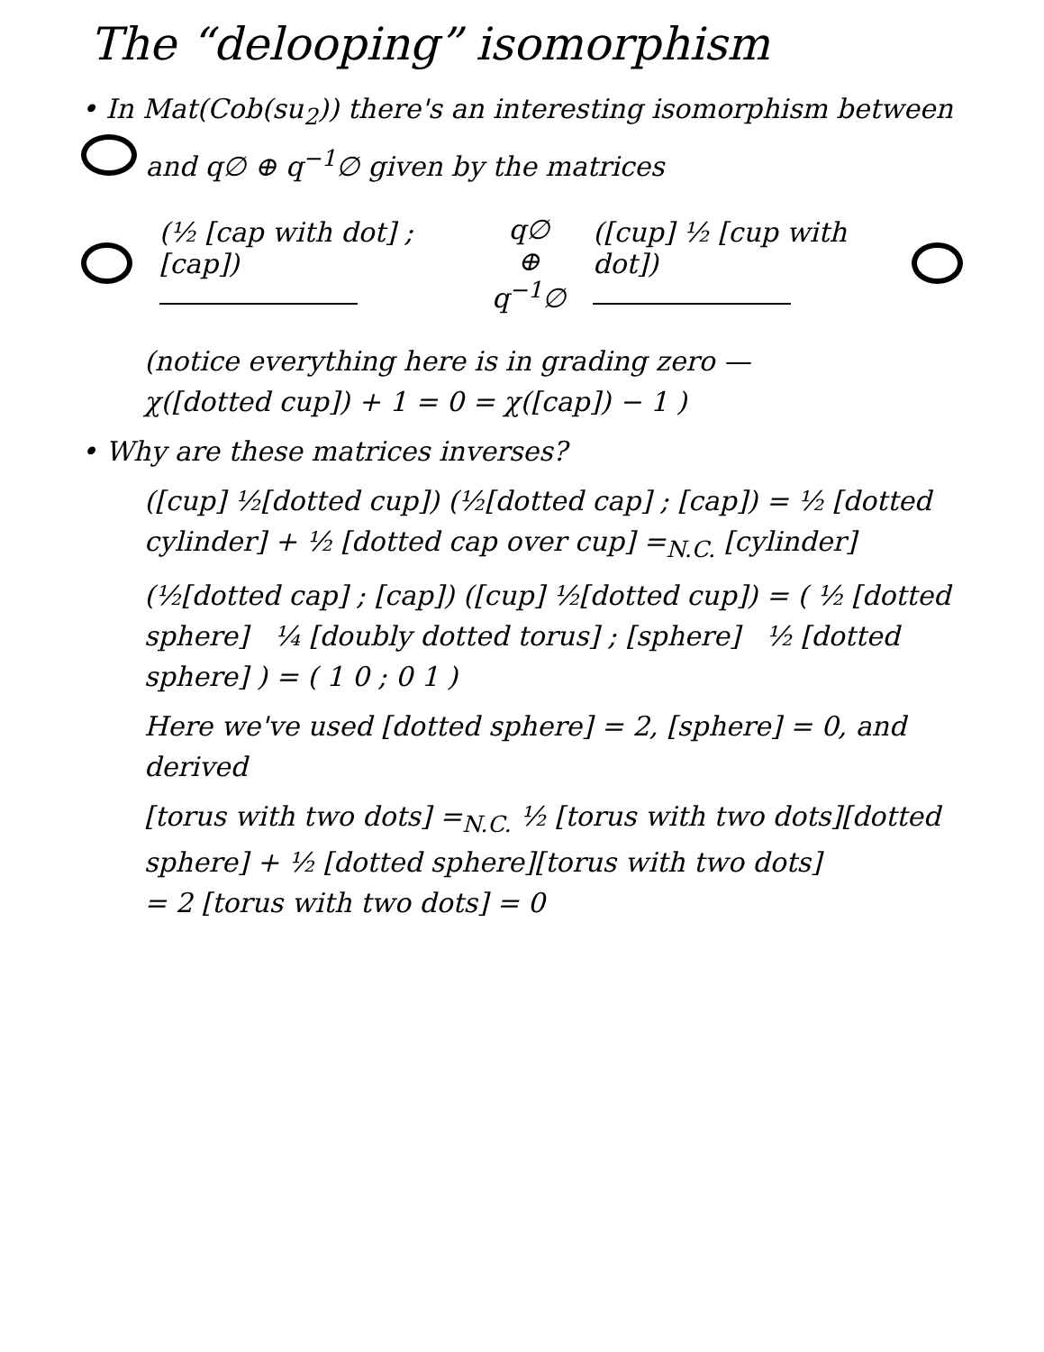The “delooping” isomorphism
• In Mat(Cob(su<sub>2</sub>)) there's an interesting isomorphism between and q∅ ⊕ q<sup>−1</sup>∅ given by the matrices
(½ [cap with dot] ; [cap])
q∅
⊕
q<sup>−1</sup>∅ ([cup] ½ [cup with dot])
(notice everything here is in grading zero —
χ([dotted cup]) + 1 = 0 = χ([cap]) − 1 )
• Why are these matrices inverses?
([cup] ½[dotted cup]) (½[dotted cap] ; [cap]) = ½ [dotted cylinder] + ½ [dotted cap over cup] =<sub>N.C.</sub> [cylinder]
(½[dotted cap] ; [cap]) ([cup] ½[dotted cup]) = ( ½ [dotted sphere] ¼ [doubly dotted torus] ; [sphere] ½ [dotted sphere] ) = ( 1 0 ; 0 1 )
Here we've used [dotted sphere] = 2, [sphere] = 0, and derived
[torus with two dots] =<sub>N.C.</sub> ½ [torus with two dots][dotted sphere] + ½ [dotted sphere][torus with two dots]
= 2 [torus with two dots] = 0